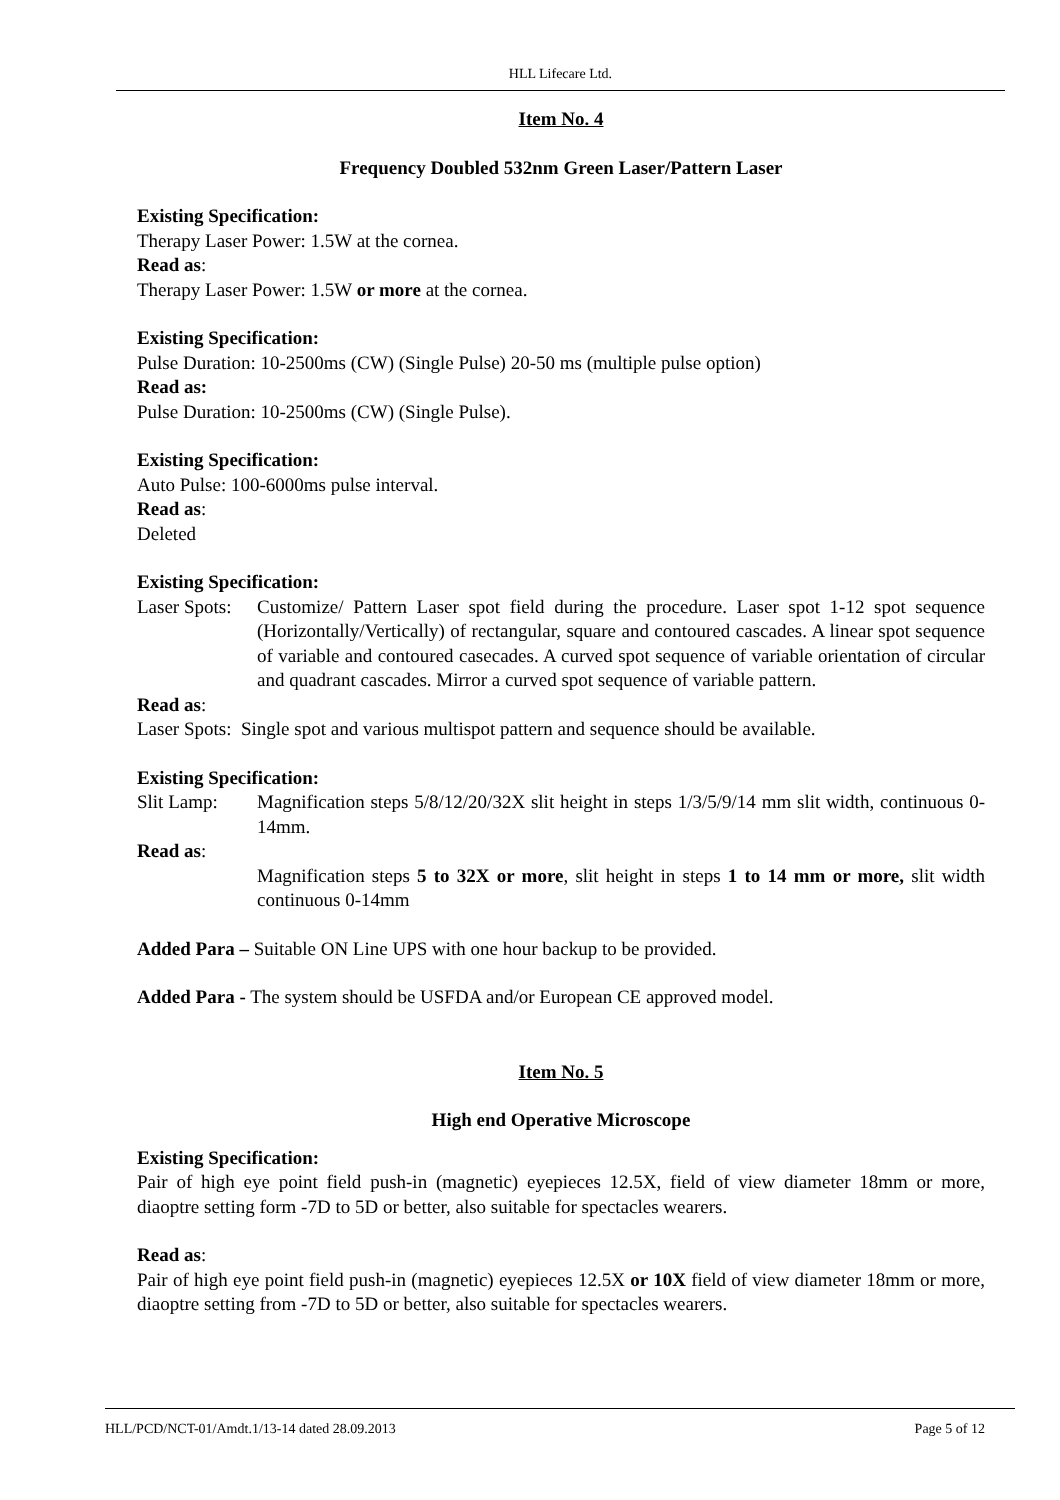HLL Lifecare Ltd.
Item No. 4
Frequency Doubled 532nm Green Laser/Pattern Laser
Existing Specification:
Therapy Laser Power: 1.5W at the cornea.
Read as:
Therapy Laser Power: 1.5W or more at the cornea.
Existing Specification:
Pulse Duration: 10-2500ms (CW) (Single Pulse) 20-50 ms (multiple pulse option)
Read as:
Pulse Duration: 10-2500ms (CW) (Single Pulse).
Existing Specification:
Auto Pulse: 100-6000ms pulse interval.
Read as:
Deleted
Existing Specification:
Laser Spots: Customize/ Pattern Laser spot field during the procedure. Laser spot 1-12 spot sequence (Horizontally/Vertically) of rectangular, square and contoured cascades. A linear spot sequence of variable and contoured casecades. A curved spot sequence of variable orientation of circular and quadrant cascades. Mirror a curved spot sequence of variable pattern.
Read as:
Laser Spots: Single spot and various multispot pattern and sequence should be available.
Existing Specification:
Slit Lamp: Magnification steps 5/8/12/20/32X slit height in steps 1/3/5/9/14 mm slit width, continuous 0-14mm.
Read as:
Magnification steps 5 to 32X or more, slit height in steps 1 to 14 mm or more, slit width continuous 0-14mm
Added Para – Suitable ON Line UPS with one hour backup to be provided.
Added Para - The system should be USFDA and/or European CE approved model.
Item No. 5
High end Operative Microscope
Existing Specification:
Pair of high eye point field push-in (magnetic) eyepieces 12.5X, field of view diameter 18mm or more, diaoptre setting form -7D to 5D or better, also suitable for spectacles wearers.
Read as:
Pair of high eye point field push-in (magnetic) eyepieces 12.5X or 10X field of view diameter 18mm or more, diaoptre setting from -7D to 5D or better, also suitable for spectacles wearers.
HLL/PCD/NCT-01/Amdt.1/13-14 dated 28.09.2013 Page 5 of 12